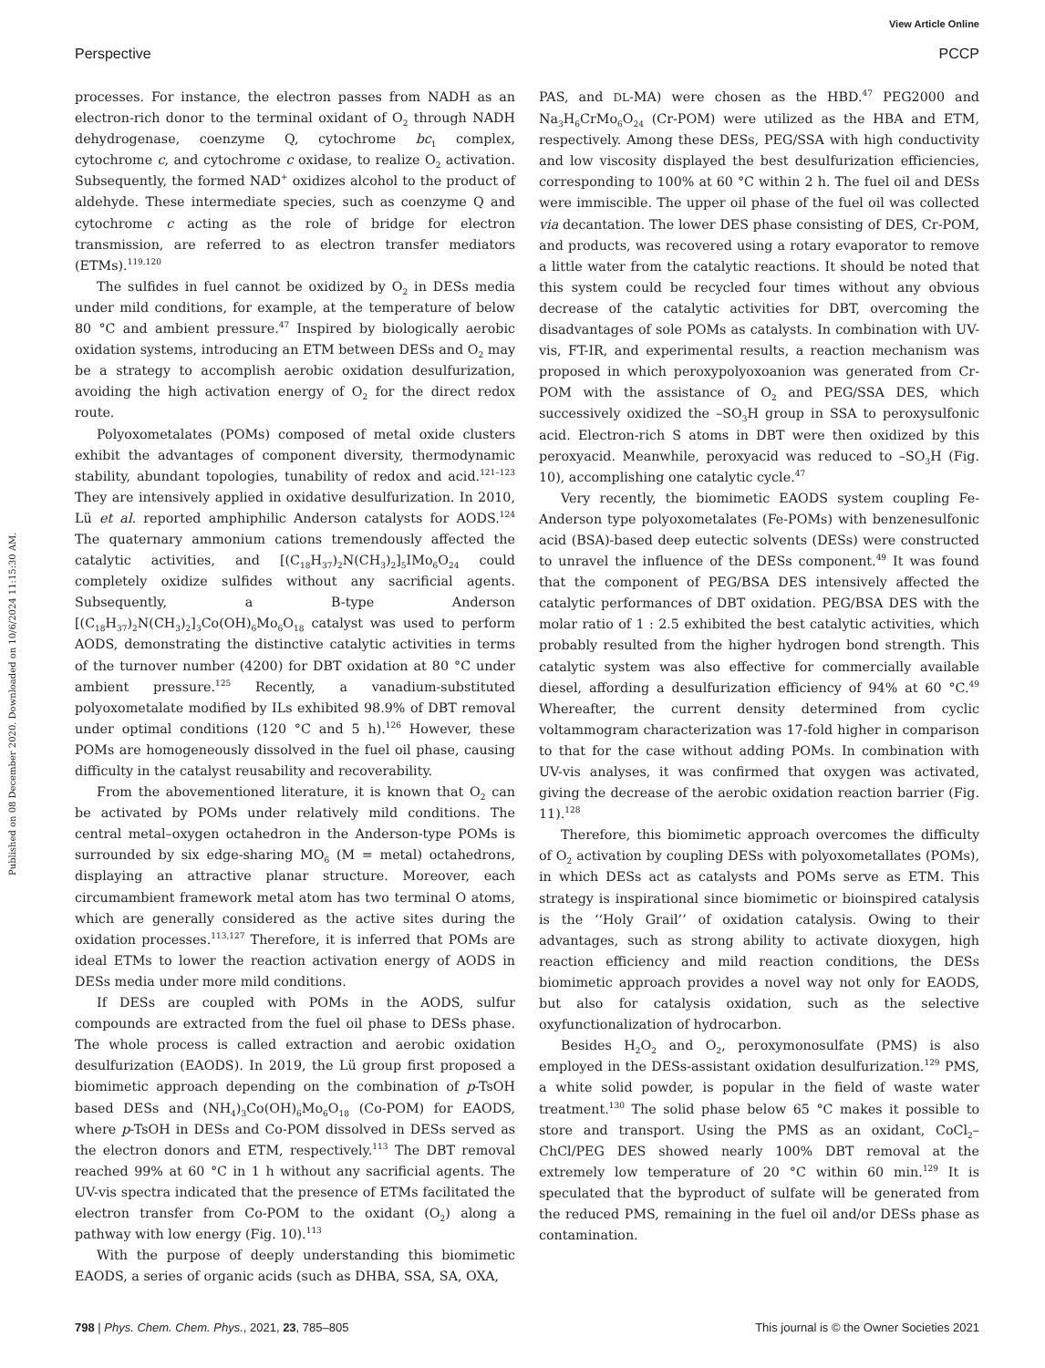View Article Online
Perspective PCCP
Published on 08 December 2020. Downloaded on 10/6/2024 11:15:30 AM.
processes. For instance, the electron passes from NADH as an electron-rich donor to the terminal oxidant of O<sub>2</sub> through NADH dehydrogenase, coenzyme Q, cytochrome bc<sub>1</sub> complex, cytochrome c, and cytochrome c oxidase, to realize O<sub>2</sub> activation. Subsequently, the formed NAD<sup>+</sup> oxidizes alcohol to the product of aldehyde. These intermediate species, such as coenzyme Q and cytochrome c acting as the role of bridge for electron transmission, are referred to as electron transfer mediators (ETMs).<sup>119,120</sup>
The sulfides in fuel cannot be oxidized by O<sub>2</sub> in DESs media under mild conditions, for example, at the temperature of below 80 °C and ambient pressure.<sup>47</sup> Inspired by biologically aerobic oxidation systems, introducing an ETM between DESs and O<sub>2</sub> may be a strategy to accomplish aerobic oxidation desulfurization, avoiding the high activation energy of O<sub>2</sub> for the direct redox route.
Polyoxometalates (POMs) composed of metal oxide clusters exhibit the advantages of component diversity, thermodynamic stability, abundant topologies, tunability of redox and acid.<sup>121–123</sup> They are intensively applied in oxidative desulfurization. In 2010, Lü et al. reported amphiphilic Anderson catalysts for AODS.<sup>124</sup> The quaternary ammonium cations tremendously affected the catalytic activities, and [(C<sub>18</sub>H<sub>37</sub>)<sub>2</sub>N(CH<sub>3</sub>)<sub>2</sub>]<sub>5</sub>IMo<sub>6</sub>O<sub>24</sub> could completely oxidize sulfides without any sacrificial agents. Subsequently, a B-type Anderson [(C<sub>18</sub>H<sub>37</sub>)<sub>2</sub>N(CH<sub>3</sub>)<sub>2</sub>]<sub>3</sub>Co(OH)<sub>6</sub>Mo<sub>6</sub>O<sub>18</sub> catalyst was used to perform AODS, demonstrating the distinctive catalytic activities in terms of the turnover number (4200) for DBT oxidation at 80 °C under ambient pressure.<sup>125</sup> Recently, a vanadium-substituted polyoxometalate modified by ILs exhibited 98.9% of DBT removal under optimal conditions (120 °C and 5 h).<sup>126</sup> However, these POMs are homogeneously dissolved in the fuel oil phase, causing difficulty in the catalyst reusability and recoverability.
From the abovementioned literature, it is known that O<sub>2</sub> can be activated by POMs under relatively mild conditions. The central metal–oxygen octahedron in the Anderson-type POMs is surrounded by six edge-sharing MO<sub>6</sub> (M = metal) octahedrons, displaying an attractive planar structure. Moreover, each circumambient framework metal atom has two terminal O atoms, which are generally considered as the active sites during the oxidation processes.<sup>113,127</sup> Therefore, it is inferred that POMs are ideal ETMs to lower the reaction activation energy of AODS in DESs media under more mild conditions.
If DESs are coupled with POMs in the AODS, sulfur compounds are extracted from the fuel oil phase to DESs phase. The whole process is called extraction and aerobic oxidation desulfurization (EAODS). In 2019, the Lü group first proposed a biomimetic approach depending on the combination of p-TsOH based DESs and (NH<sub>4</sub>)<sub>3</sub>Co(OH)<sub>6</sub>Mo<sub>6</sub>O<sub>18</sub> (Co-POM) for EAODS, where p-TsOH in DESs and Co-POM dissolved in DESs served as the electron donors and ETM, respectively.<sup>113</sup> The DBT removal reached 99% at 60 °C in 1 h without any sacrificial agents. The UV-vis spectra indicated that the presence of ETMs facilitated the electron transfer from Co-POM to the oxidant (O<sub>2</sub>) along a pathway with low energy (Fig. 10).<sup>113</sup>
With the purpose of deeply understanding this biomimetic EAODS, a series of organic acids (such as DHBA, SSA, SA, OXA,
PAS, and DL-MA) were chosen as the HBD.<sup>47</sup> PEG2000 and Na<sub>3</sub>H<sub>6</sub>CrMo<sub>6</sub>O<sub>24</sub> (Cr-POM) were utilized as the HBA and ETM, respectively. Among these DESs, PEG/SSA with high conductivity and low viscosity displayed the best desulfurization efficiencies, corresponding to 100% at 60 °C within 2 h. The fuel oil and DESs were immiscible. The upper oil phase of the fuel oil was collected via decantation. The lower DES phase consisting of DES, Cr-POM, and products, was recovered using a rotary evaporator to remove a little water from the catalytic reactions. It should be noted that this system could be recycled four times without any obvious decrease of the catalytic activities for DBT, overcoming the disadvantages of sole POMs as catalysts. In combination with UV-vis, FT-IR, and experimental results, a reaction mechanism was proposed in which peroxypolyoxoanion was generated from Cr-POM with the assistance of O<sub>2</sub> and PEG/SSA DES, which successively oxidized the –SO<sub>3</sub>H group in SSA to peroxysulfonic acid. Electron-rich S atoms in DBT were then oxidized by this peroxyacid. Meanwhile, peroxyacid was reduced to –SO<sub>3</sub>H (Fig. 10), accomplishing one catalytic cycle.<sup>47</sup>
Very recently, the biomimetic EAODS system coupling Fe-Anderson type polyoxometalates (Fe-POMs) with benzenesulfonic acid (BSA)-based deep eutectic solvents (DESs) were constructed to unravel the influence of the DESs component.<sup>49</sup> It was found that the component of PEG/BSA DES intensively affected the catalytic performances of DBT oxidation. PEG/BSA DES with the molar ratio of 1 : 2.5 exhibited the best catalytic activities, which probably resulted from the higher hydrogen bond strength. This catalytic system was also effective for commercially available diesel, affording a desulfurization efficiency of 94% at 60 °C.<sup>49</sup> Whereafter, the current density determined from cyclic voltammogram characterization was 17-fold higher in comparison to that for the case without adding POMs. In combination with UV-vis analyses, it was confirmed that oxygen was activated, giving the decrease of the aerobic oxidation reaction barrier (Fig. 11).<sup>128</sup>
Therefore, this biomimetic approach overcomes the difficulty of O<sub>2</sub> activation by coupling DESs with polyoxometallates (POMs), in which DESs act as catalysts and POMs serve as ETM. This strategy is inspirational since biomimetic or bioinspired catalysis is the ‘‘Holy Grail’’ of oxidation catalysis. Owing to their advantages, such as strong ability to activate dioxygen, high reaction efficiency and mild reaction conditions, the DESs biomimetic approach provides a novel way not only for EAODS, but also for catalysis oxidation, such as the selective oxyfunctionalization of hydrocarbon.
Besides H<sub>2</sub>O<sub>2</sub> and O<sub>2</sub>, peroxymonosulfate (PMS) is also employed in the DESs-assistant oxidation desulfurization.<sup>129</sup> PMS, a white solid powder, is popular in the field of waste water treatment.<sup>130</sup> The solid phase below 65 °C makes it possible to store and transport. Using the PMS as an oxidant, CoCl<sub>2</sub>–ChCl/PEG DES showed nearly 100% DBT removal at the extremely low temperature of 20 °C within 60 min.<sup>129</sup> It is speculated that the byproduct of sulfate will be generated from the reduced PMS, remaining in the fuel oil and/or DESs phase as contamination.
798 | Phys. Chem. Chem. Phys., 2021, 23, 785–805 This journal is © the Owner Societies 2021